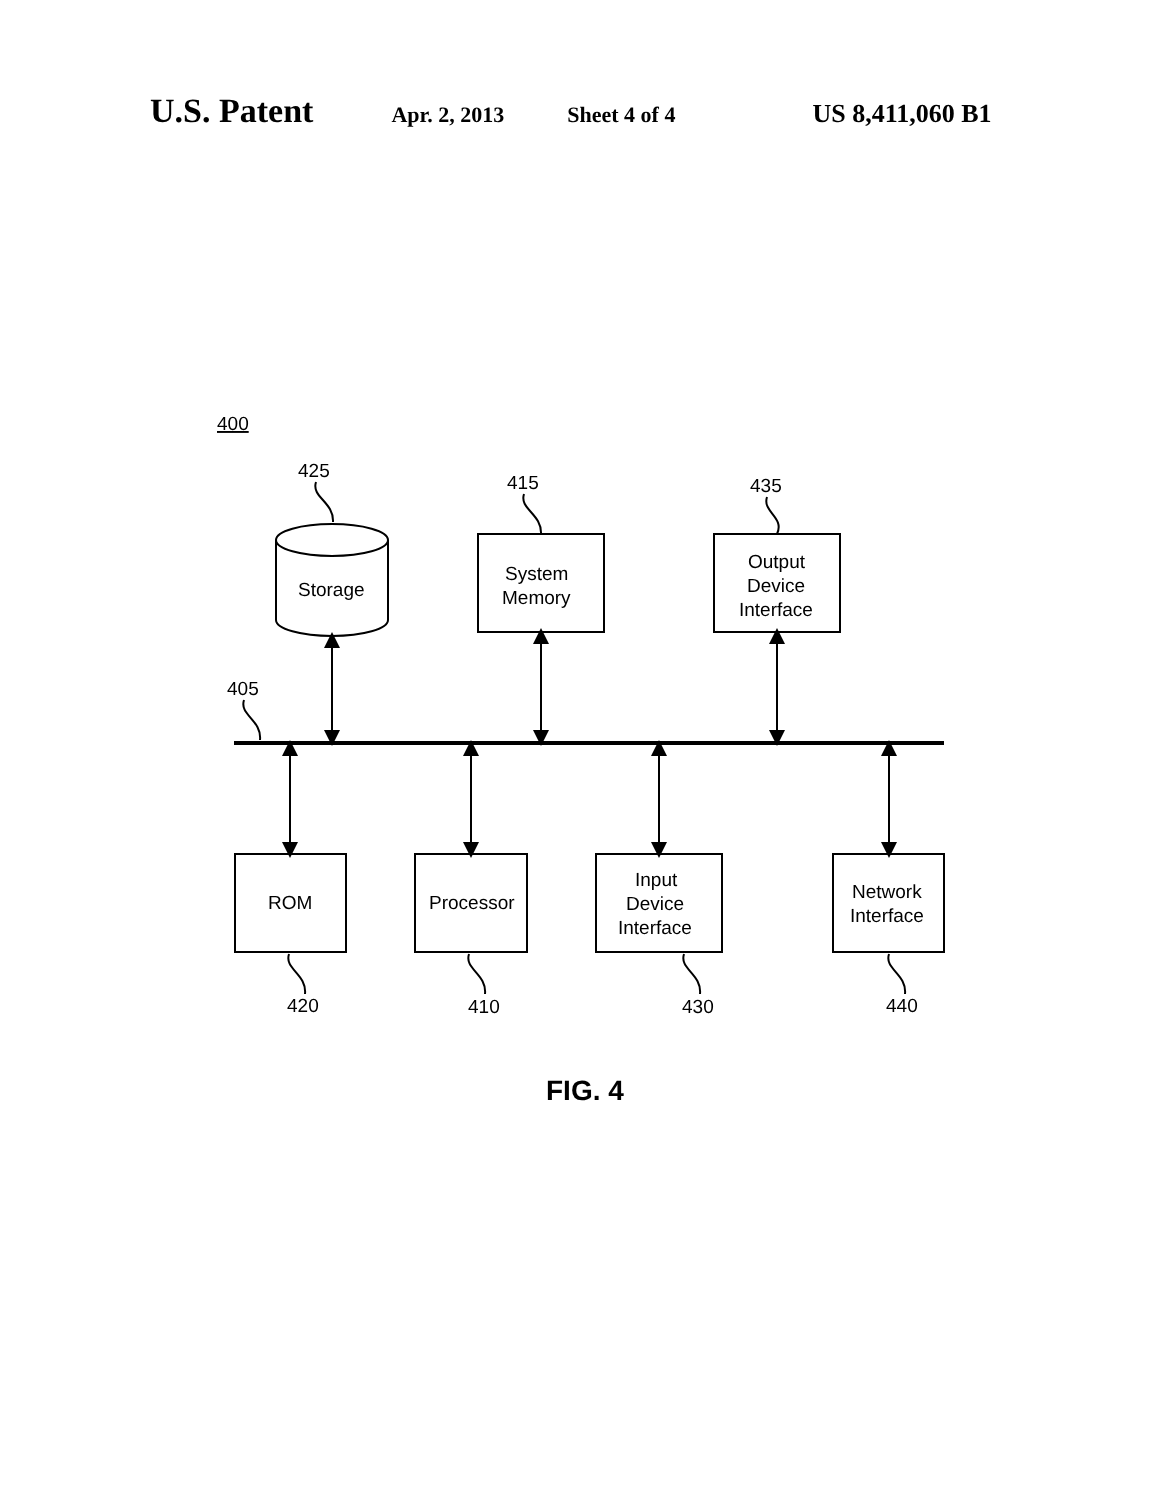U.S. Patent
Apr. 2, 2013 Sheet 4 of 4
US 8,411,060 B1
400
425
415
435
405
Storage
System
Memory
Output
Device
Interface
ROM
Processor
Input
Device
Interface
Network
Interface
420
410
430
440
FIG. 4